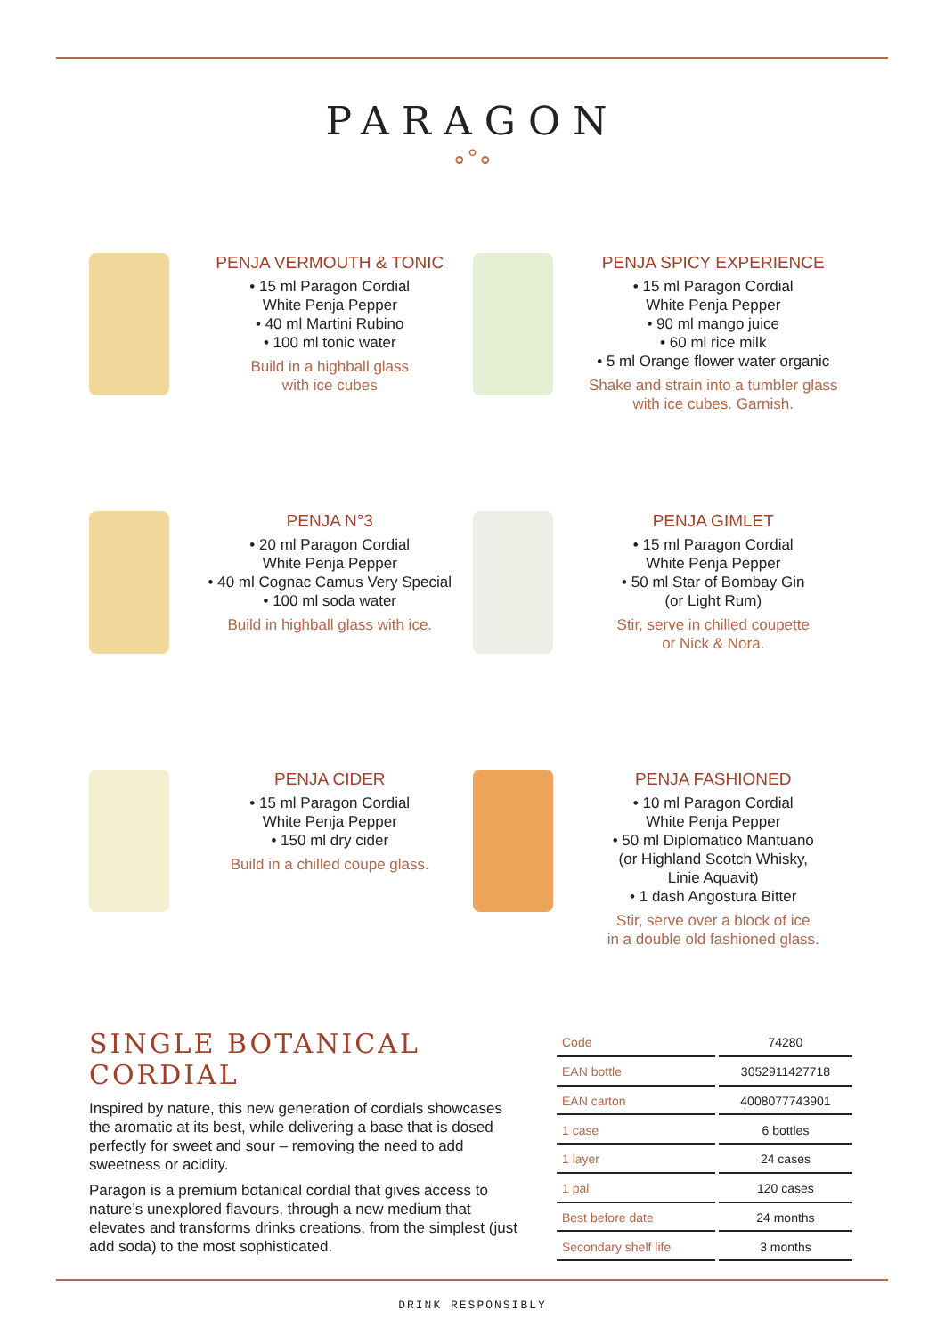PARAGON
∘°∘
PENJA VERMOUTH & TONIC
• 15 ml Paragon Cordial
White Penja Pepper
• 40 ml Martini Rubino
• 100 ml tonic water
Build in a highball glass
with ice cubes
PENJA SPICY EXPERIENCE
• 15 ml Paragon Cordial
White Penja Pepper
• 90 ml mango juice
• 60 ml rice milk
• 5 ml Orange flower water organic
Shake and strain into a tumbler glass
with ice cubes. Garnish.
PENJA N°3
• 20 ml Paragon Cordial
White Penja Pepper
• 40 ml Cognac Camus Very Special
• 100 ml soda water
Build in highball glass with ice.
PENJA GIMLET
• 15 ml Paragon Cordial
White Penja Pepper
• 50 ml Star of Bombay Gin
(or Light Rum)
Stir, serve in chilled coupette
or Nick & Nora.
PENJA CIDER
• 15 ml Paragon Cordial
White Penja Pepper
• 150 ml dry cider
Build in a chilled coupe glass.
PENJA FASHIONED
• 10 ml Paragon Cordial
White Penja Pepper
• 50 ml Diplomatico Mantuano
(or Highland Scotch Whisky,
Linie Aquavit)
• 1 dash Angostura Bitter
Stir, serve over a block of ice
in a double old fashioned glass.
SINGLE BOTANICAL CORDIAL
Inspired by nature, this new generation of cordials showcases the aromatic at its best, while delivering a base that is dosed perfectly for sweet and sour – removing the need to add sweetness or acidity.
Paragon is a premium botanical cordial that gives access to nature’s unexplored flavours, through a new medium that elevates and transforms drinks creations, from the simplest (just add soda) to the most sophisticated.
| Code | 74280 |
| EAN bottle | 3052911427718 |
| EAN carton | 4008077743901 |
| 1 case | 6 bottles |
| 1 layer | 24 cases |
| 1 pal | 120 cases |
| Best before date | 24 months |
| Secondary shelf life | 3 months |
DRINK RESPONSIBLY